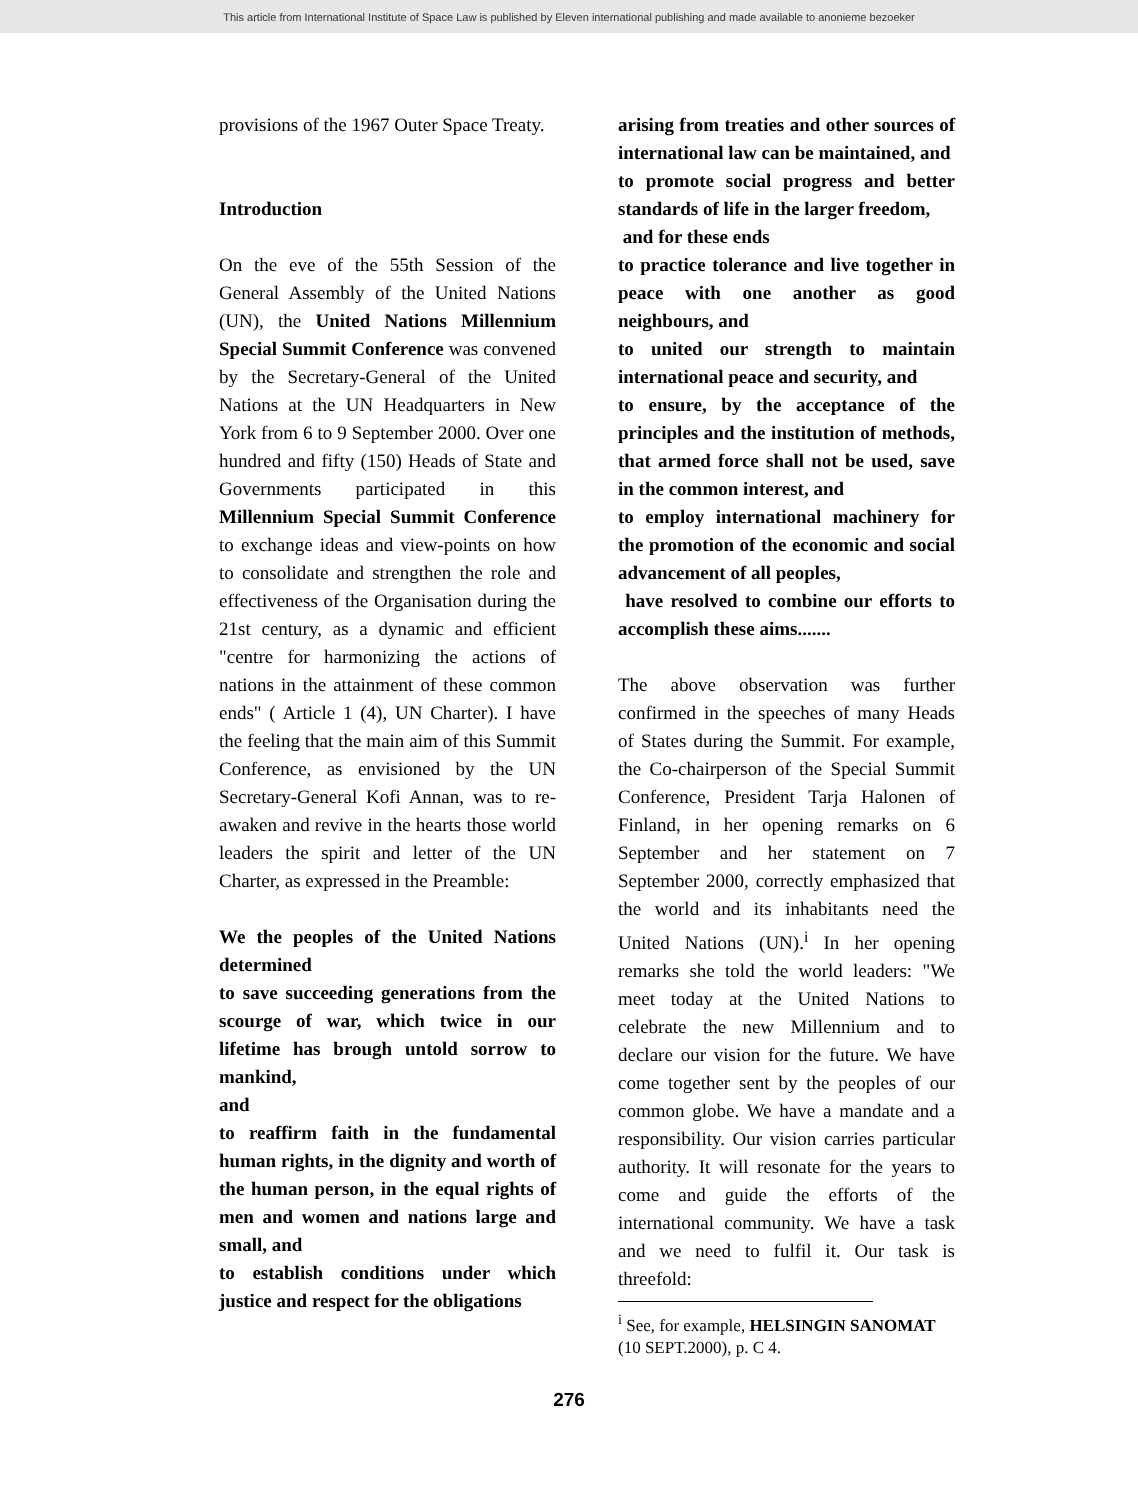This article from International Institute of Space Law is published by Eleven international publishing and made available to anonieme bezoeker
provisions of the 1967 Outer Space Treaty.
Introduction
On the eve of the 55th Session of the General Assembly of the United Nations (UN), the United Nations Millennium Special Summit Conference was convened by the Secretary-General of the United Nations at the UN Headquarters in New York from 6 to 9 September 2000. Over one hundred and fifty (150) Heads of State and Governments participated in this Millennium Special Summit Conference to exchange ideas and view-points on how to consolidate and strengthen the role and effectiveness of the Organisation during the 21st century, as a dynamic and efficient "centre for harmonizing the actions of nations in the attainment of these common ends" ( Article 1 (4), UN Charter). I have the feeling that the main aim of this Summit Conference, as envisioned by the UN Secretary-General Kofi Annan, was to re-awaken and revive in the hearts those world leaders the spirit and letter of the UN Charter, as expressed in the Preamble:
We the peoples of the United Nations determined
to save succeeding generations from the scourge of war, which twice in our lifetime has brough untold sorrow to mankind,
and
to reaffirm faith in the fundamental human rights, in the dignity and worth of the human person, in the equal rights of men and women and nations large and small, and
to establish conditions under which justice and respect for the obligations
arising from treaties and other sources of international law can be maintained, and
to promote social progress and better standards of life in the larger freedom,
and for these ends
to practice tolerance and live together in peace with one another as good neighbours, and
to united our strength to maintain international peace and security, and
to ensure, by the acceptance of the principles and the institution of methods, that armed force shall not be used, save in the common interest, and
to employ international machinery for the promotion of the economic and social advancement of all peoples,
have resolved to combine our efforts to accomplish these aims.......
The above observation was further confirmed in the speeches of many Heads of States during the Summit. For example, the Co-chairperson of the Special Summit Conference, President Tarja Halonen of Finland, in her opening remarks on 6 September and her statement on 7 September 2000, correctly emphasized that the world and its inhabitants need the United Nations (UN).<sup>i</sup> In her opening remarks she told the world leaders: "We meet today at the United Nations to celebrate the new Millennium and to declare our vision for the future. We have come together sent by the peoples of our common globe. We have a mandate and a responsibility. Our vision carries particular authority. It will resonate for the years to come and guide the efforts of the international community. We have a task and we need to fulfil it. Our task is threefold:
<sup>i</sup> See, for example, HELSINGIN SANOMAT (10 SEPT.2000), p. C 4.
276